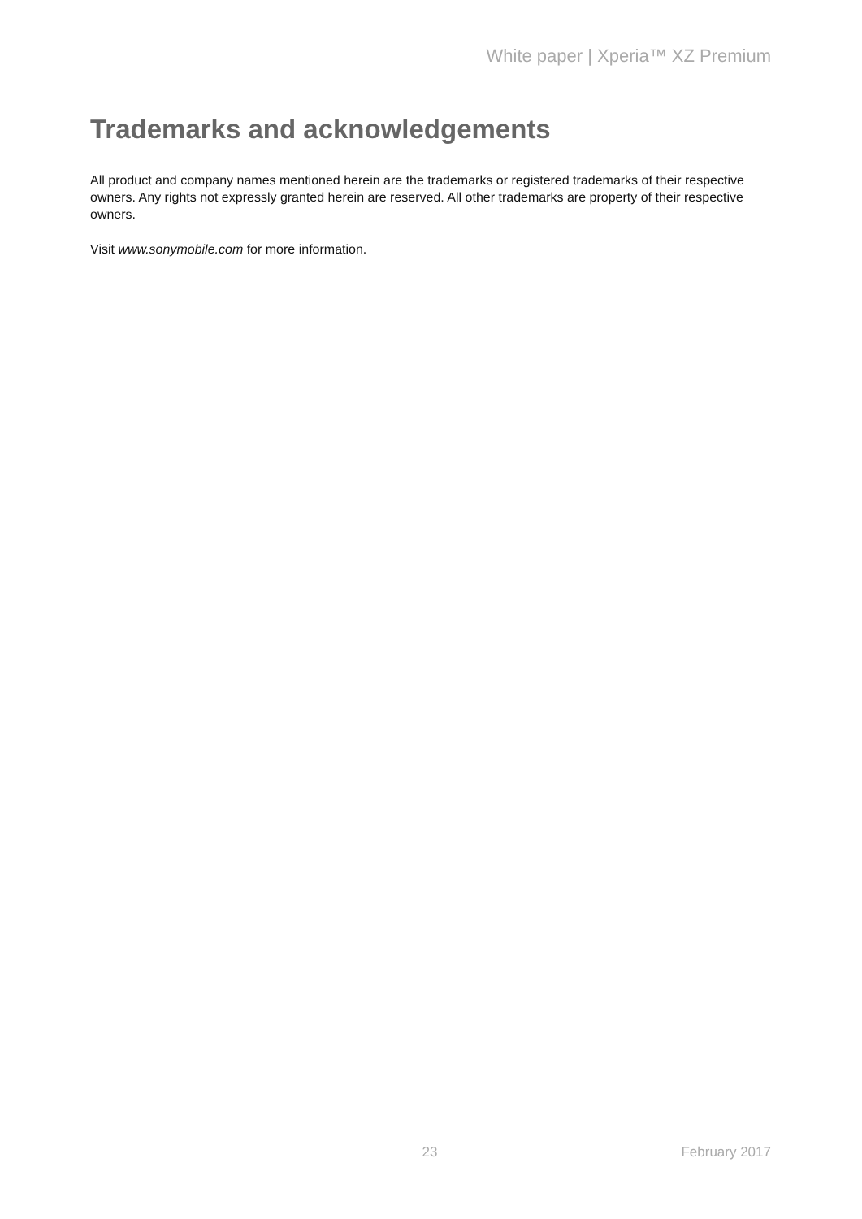White paper | Xperia™ XZ Premium
Trademarks and acknowledgements
All product and company names mentioned herein are the trademarks or registered trademarks of their respective owners. Any rights not expressly granted herein are reserved. All other trademarks are property of their respective owners.
Visit www.sonymobile.com for more information.
23 February 2017